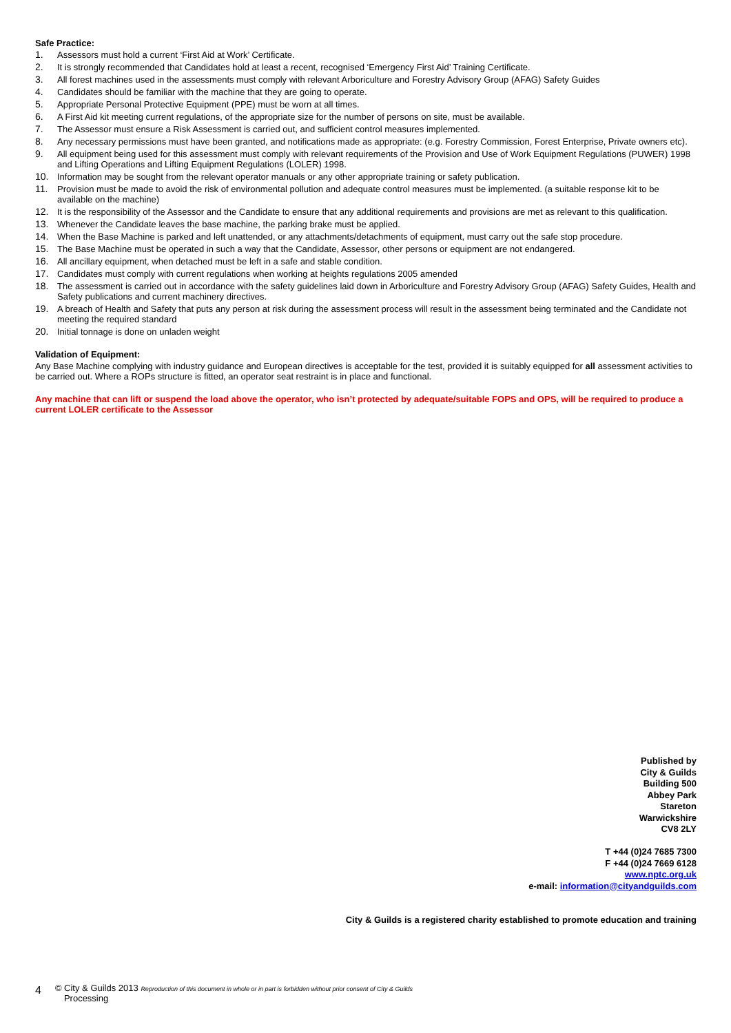Safe Practice:
1. Assessors must hold a current ‘First Aid at Work’ Certificate.
2. It is strongly recommended that Candidates hold at least a recent, recognised ‘Emergency First Aid’ Training Certificate.
3. All forest machines used in the assessments must comply with relevant Arboriculture and Forestry Advisory Group (AFAG) Safety Guides
4. Candidates should be familiar with the machine that they are going to operate.
5. Appropriate Personal Protective Equipment (PPE) must be worn at all times.
6. A First Aid kit meeting current regulations, of the appropriate size for the number of persons on site, must be available.
7. The Assessor must ensure a Risk Assessment is carried out, and sufficient control measures implemented.
8. Any necessary permissions must have been granted, and notifications made as appropriate: (e.g. Forestry Commission, Forest Enterprise, Private owners etc).
9. All equipment being used for this assessment must comply with relevant requirements of the Provision and Use of Work Equipment Regulations (PUWER) 1998 and Lifting Operations and Lifting Equipment Regulations (LOLER) 1998.
10. Information may be sought from the relevant operator manuals or any other appropriate training or safety publication.
11. Provision must be made to avoid the risk of environmental pollution and adequate control measures must be implemented. (a suitable response kit to be available on the machine)
12. It is the responsibility of the Assessor and the Candidate to ensure that any additional requirements and provisions are met as relevant to this qualification.
13. Whenever the Candidate leaves the base machine, the parking brake must be applied.
14. When the Base Machine is parked and left unattended, or any attachments/detachments of equipment, must carry out the safe stop procedure.
15. The Base Machine must be operated in such a way that the Candidate, Assessor, other persons or equipment are not endangered.
16. All ancillary equipment, when detached must be left in a safe and stable condition.
17. Candidates must comply with current regulations when working at heights regulations 2005 amended
18. The assessment is carried out in accordance with the safety guidelines laid down in Arboriculture and Forestry Advisory Group (AFAG) Safety Guides, Health and Safety publications and current machinery directives.
19. A breach of Health and Safety that puts any person at risk during the assessment process will result in the assessment being terminated and the Candidate not meeting the required standard
20. Initial tonnage is done on unladen weight
Validation of Equipment:
Any Base Machine complying with industry guidance and European directives is acceptable for the test, provided it is suitably equipped for all assessment activities to be carried out. Where a ROPs structure is fitted, an operator seat restraint is in place and functional.
Any machine that can lift or suspend the load above the operator, who isn’t protected by adequate/suitable FOPS and OPS, will be required to produce a current LOLER certificate to the Assessor
Published by
City & Guilds
Building 500
Abbey Park
Stareton
Warwickshire
CV8 2LY
T +44 (0)24 7685 7300
F +44 (0)24 7669 6128
www.nptc.org.uk
e-mail: information@cityandguilds.com
City & Guilds is a registered charity established to promote education and training
4
© City & Guilds 2013 Reproduction of this document in whole or in part is forbidden without prior consent of City & Guilds
Processing